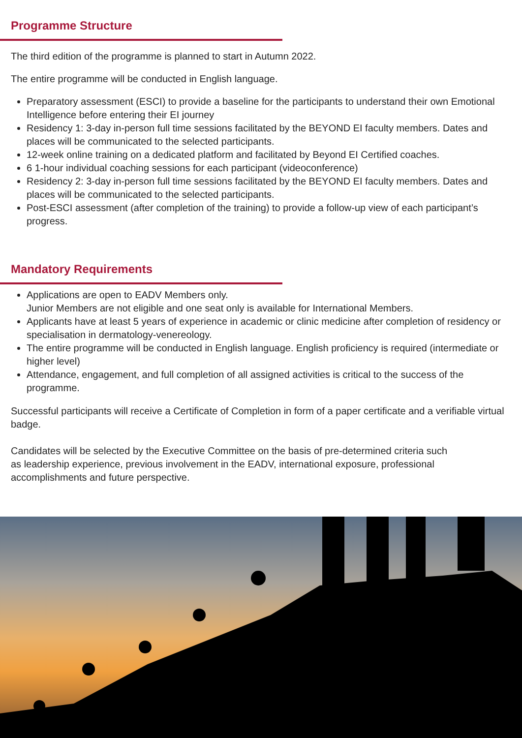Programme Structure
The third edition of the programme is planned to start in Autumn 2022.
The entire programme will be conducted in English language.
Preparatory assessment (ESCI) to provide a baseline for the participants to understand their own Emotional Intelligence before entering their EI journey
Residency 1: 3-day in-person full time sessions facilitated by the BEYOND EI faculty members. Dates and places will be communicated to the selected participants.
12-week online training on a dedicated platform and facilitated by Beyond EI Certified coaches.
6 1-hour individual coaching sessions for each participant (videoconference)
Residency 2: 3-day in-person full time sessions facilitated by the BEYOND EI faculty members. Dates and places will be communicated to the selected participants.
Post-ESCI assessment (after completion of the training) to provide a follow-up view of each participant’s progress.
Mandatory Requirements
Applications are open to EADV Members only.
Junior Members are not eligible and one seat only is available for International Members.
Applicants have at least 5 years of experience in academic or clinic medicine after completion of residency or specialisation in dermatology-venereology.
The entire programme will be conducted in English language. English proficiency is required (intermediate or higher level)
Attendance, engagement, and full completion of all assigned activities is critical to the success of the programme.
Successful participants will receive a Certificate of Completion in form of a paper certificate and a verifiable virtual badge.
Candidates will be selected by the Executive Committee on the basis of pre-determined criteria such
as leadership experience, previous involvement in the EADV, international exposure, professional
accomplishments and future perspective.